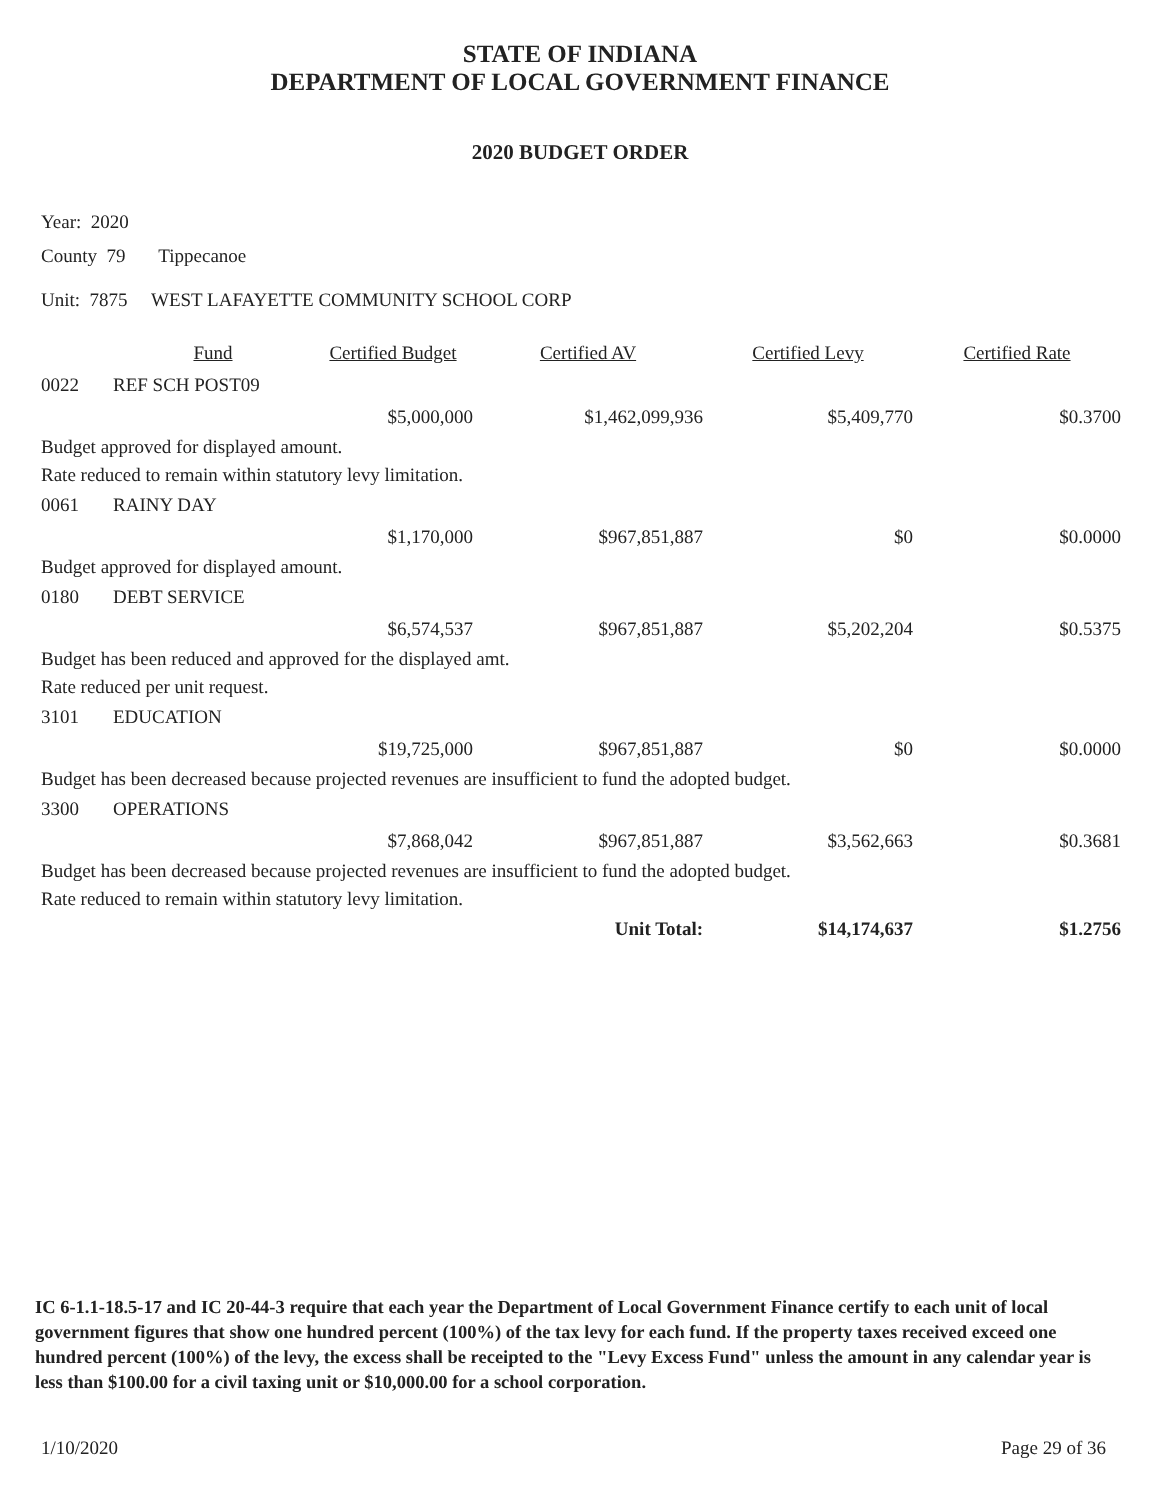STATE OF INDIANA
DEPARTMENT OF LOCAL GOVERNMENT FINANCE
2020 BUDGET ORDER
Year: 2020
County 79 Tippecanoe
Unit: 7875 WEST LAFAYETTE COMMUNITY SCHOOL CORP
| | Fund | Certified Budget | Certified AV | Certified Levy | Certified Rate |
| --- | --- | --- | --- | --- | --- |
| 0022 | REF SCH POST09 | | | | |
| | | $5,000,000 | $1,462,099,936 | $5,409,770 | $0.3700 |
| Budget approved for displayed amount. | | | | | |
| Rate reduced to remain within statutory levy limitation. | | | | | |
| 0061 | RAINY DAY | | | | |
| | | $1,170,000 | $967,851,887 | $0 | $0.0000 |
| Budget approved for displayed amount. | | | | | |
| 0180 | DEBT SERVICE | | | | |
| | | $6,574,537 | $967,851,887 | $5,202,204 | $0.5375 |
| Budget has been reduced and approved for the displayed amt. | | | | | |
| Rate reduced per unit request. | | | | | |
| 3101 | EDUCATION | | | | |
| | | $19,725,000 | $967,851,887 | $0 | $0.0000 |
| Budget has been decreased because projected revenues are insufficient to fund the adopted budget. | | | | | |
| 3300 | OPERATIONS | | | | |
| | | $7,868,042 | $967,851,887 | $3,562,663 | $0.3681 |
| Budget has been decreased because projected revenues are insufficient to fund the adopted budget. | | | | | |
| Rate reduced to remain within statutory levy limitation. | | | | | |
| | | | Unit Total: | $14,174,637 | $1.2756 |
IC 6-1.1-18.5-17 and IC 20-44-3 require that each year the Department of Local Government Finance certify to each unit of local government figures that show one hundred percent (100%) of the tax levy for each fund. If the property taxes received exceed one hundred percent (100%) of the levy, the excess shall be receipted to the "Levy Excess Fund" unless the amount in any calendar year is less than $100.00 for a civil taxing unit or $10,000.00 for a school corporation.
1/10/2020 Page 29 of 36